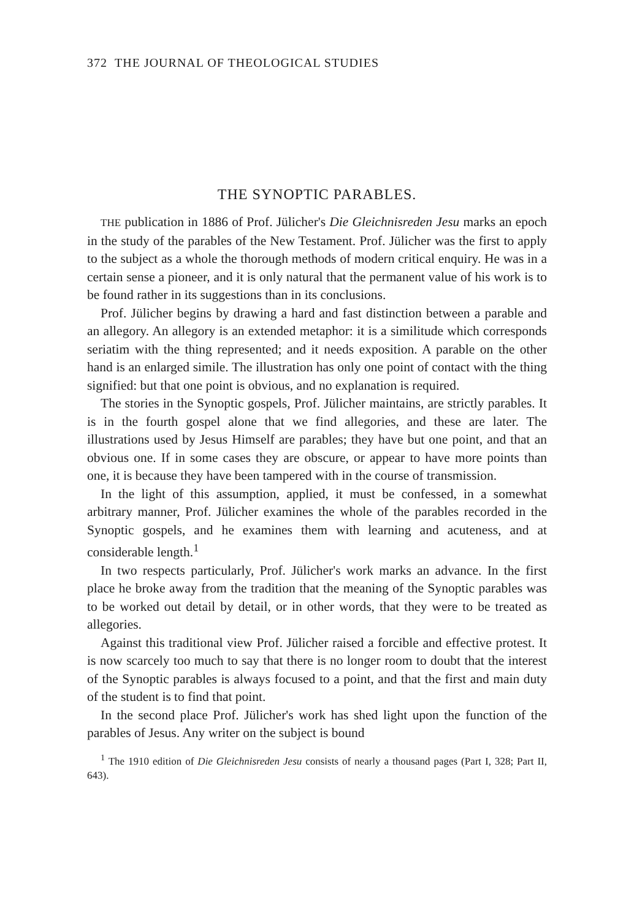372 THE JOURNAL OF THEOLOGICAL STUDIES
THE SYNOPTIC PARABLES.
THE publication in 1886 of Prof. Jülicher's Die Gleichnisreden Jesu marks an epoch in the study of the parables of the New Testament. Prof. Jülicher was the first to apply to the subject as a whole the thorough methods of modern critical enquiry. He was in a certain sense a pioneer, and it is only natural that the permanent value of his work is to be found rather in its suggestions than in its conclusions.
Prof. Jülicher begins by drawing a hard and fast distinction between a parable and an allegory. An allegory is an extended metaphor: it is a similitude which corresponds seriatim with the thing represented; and it needs exposition. A parable on the other hand is an enlarged simile. The illustration has only one point of contact with the thing signified: but that one point is obvious, and no explanation is required.
The stories in the Synoptic gospels, Prof. Jülicher maintains, are strictly parables. It is in the fourth gospel alone that we find allegories, and these are later. The illustrations used by Jesus Himself are parables; they have but one point, and that an obvious one. If in some cases they are obscure, or appear to have more points than one, it is because they have been tampered with in the course of transmission.
In the light of this assumption, applied, it must be confessed, in a somewhat arbitrary manner, Prof. Jülicher examines the whole of the parables recorded in the Synoptic gospels, and he examines them with learning and acuteness, and at considerable length.<sup>1</sup>
In two respects particularly, Prof. Jülicher's work marks an advance. In the first place he broke away from the tradition that the meaning of the Synoptic parables was to be worked out detail by detail, or in other words, that they were to be treated as allegories.
Against this traditional view Prof. Jülicher raised a forcible and effective protest. It is now scarcely too much to say that there is no longer room to doubt that the interest of the Synoptic parables is always focused to a point, and that the first and main duty of the student is to find that point.
In the second place Prof. Jülicher's work has shed light upon the function of the parables of Jesus. Any writer on the subject is bound
<sup>1</sup> The 1910 edition of Die Gleichnisreden Jesu consists of nearly a thousand pages (Part I, 328; Part II, 643).